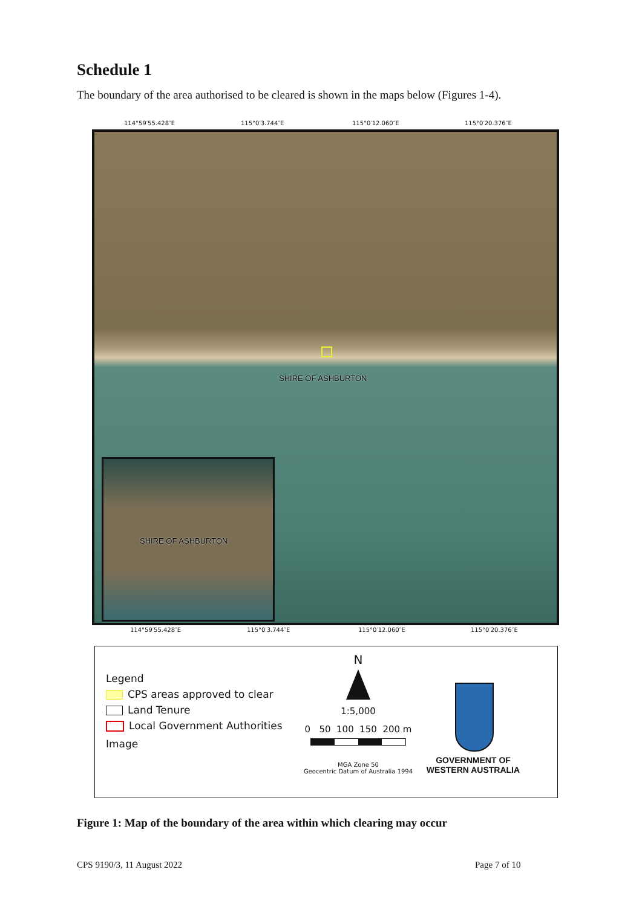Schedule 1
The boundary of the area authorised to be cleared is shown in the maps below (Figures 1-4).
114°59′55.428″E 115°0′3.744″E 115°0′12.060″E 115°0′20.376″E
SHIRE OF ASHBURTON
SHIRE OF ASHBURTON
114°59′55.428″E 115°0′3.744″E 115°0′12.060″E 115°0′20.376″E
Legend
CPS areas approved to clear
Land Tenure
Local Government Authorities
Image
N
1:5,000
0 50 100 150 200 m
MGA Zone 50
Geocentric Datum of Australia 1994
GOVERNMENT OF
WESTERN AUSTRALIA
Figure 1: Map of the boundary of the area within which clearing may occur
CPS 9190/3, 11 August 2022 Page 7 of 10